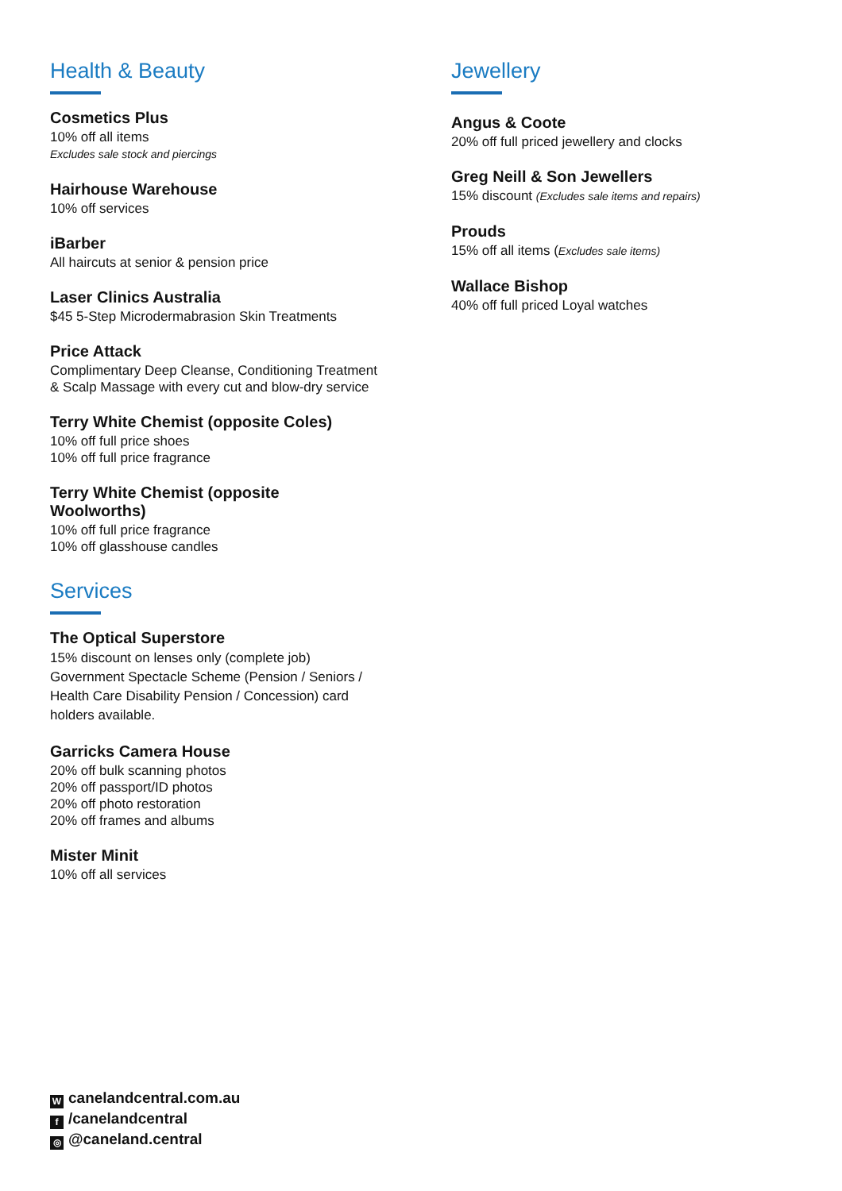Health & Beauty
Cosmetics Plus
10% off all items
Excludes sale stock and piercings
Hairhouse Warehouse
10% off services
iBarber
All haircuts at senior & pension price
Laser Clinics Australia
$45 5-Step Microdermabrasion Skin Treatments
Price Attack
Complimentary Deep Cleanse, Conditioning Treatment
& Scalp Massage with every cut and blow-dry service
Terry White Chemist (opposite Coles)
10% off full price shoes
10% off full price fragrance
Terry White Chemist (opposite
Woolworths)
10% off full price fragrance
10% off glasshouse candles
Services
The Optical Superstore
15% discount on lenses only (complete job)
Government Spectacle Scheme (Pension / Seniors /
Health Care Disability Pension / Concession) card
holders available.
Garricks Camera House
20% off bulk scanning photos
20% off passport/ID photos
20% off photo restoration
20% off frames and albums
Mister Minit
10% off all services
Jewellery
Angus & Coote
20% off full priced jewellery and clocks
Greg Neill & Son Jewellers
15% discount (Excludes sale items and repairs)
Prouds
15% off all items (Excludes sale items)
Wallace Bishop
40% off full priced Loyal watches
Wcanelandcentral.com.au
f /canelandcentral
◎ @caneland.central